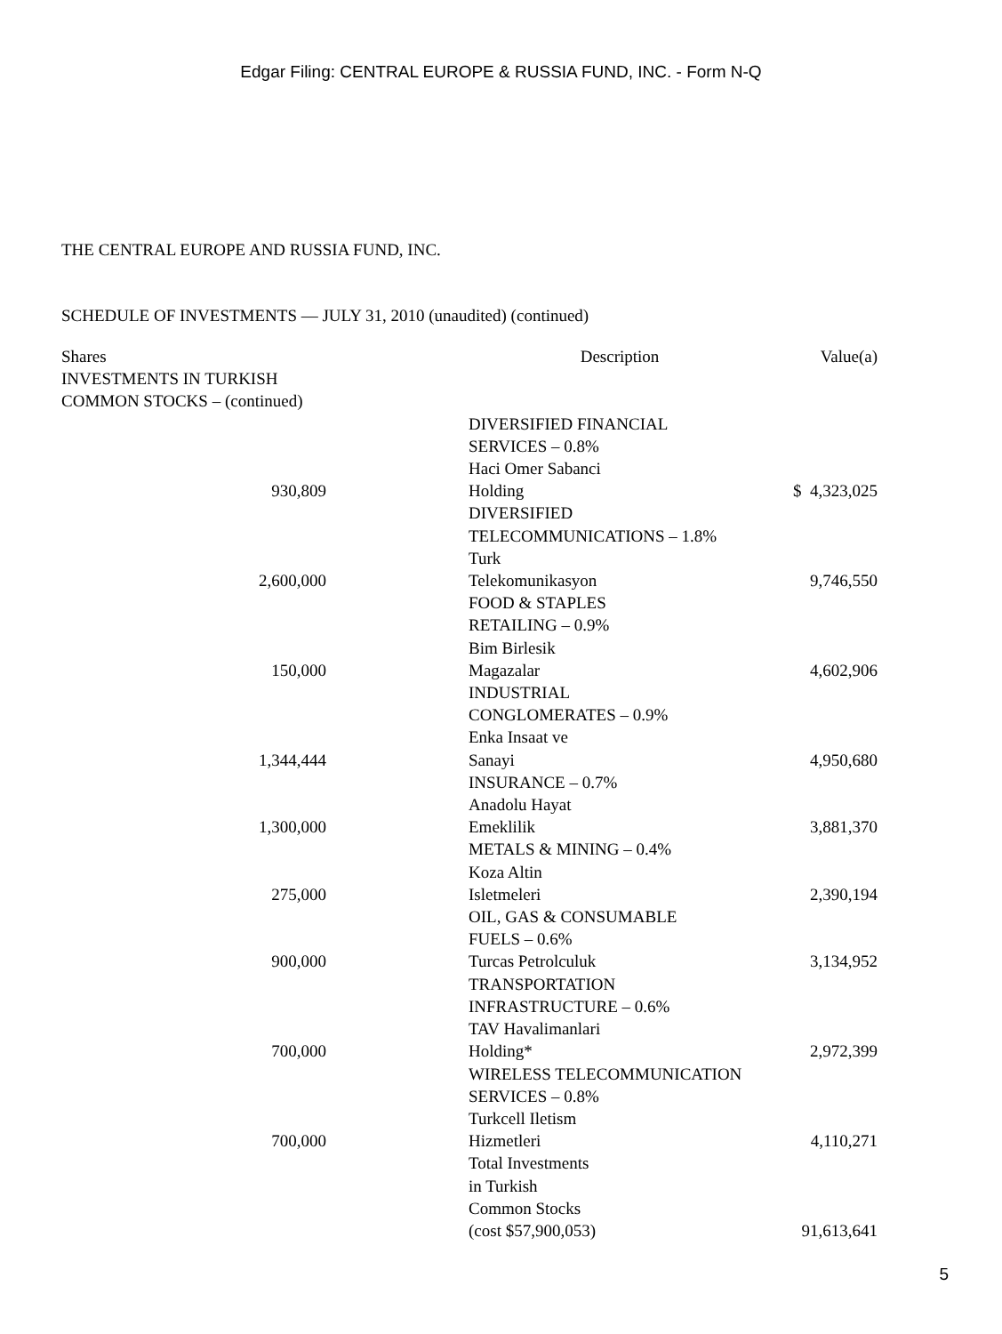Edgar Filing: CENTRAL EUROPE & RUSSIA FUND, INC. - Form N-Q
THE CENTRAL EUROPE AND RUSSIA FUND, INC.
SCHEDULE OF INVESTMENTS — JULY 31, 2010 (unaudited) (continued)
| Shares | | Description | Value(a) |
| --- | --- | --- | --- |
| INVESTMENTS IN TURKISH COMMON STOCKS – (continued) | | | |
| 930,809 | | DIVERSIFIED FINANCIAL SERVICES – 0.8% Haci Omer Sabanci Holding | $ 4,323,025 |
| 2,600,000 | | DIVERSIFIED TELECOMMUNICATIONS – 1.8% Turk Telekomunikasyon | 9,746,550 |
| 150,000 | | FOOD & STAPLES RETAILING – 0.9% Bim Birlesik Magazalar | 4,602,906 |
| 1,344,444 | | INDUSTRIAL CONGLOMERATES – 0.9% Enka Insaat ve Sanayi | 4,950,680 |
| 1,300,000 | | INSURANCE – 0.7% Anadolu Hayat Emeklilik | 3,881,370 |
| 275,000 | | METALS & MINING – 0.4% Koza Altin Isletmeleri | 2,390,194 |
| 900,000 | | OIL, GAS & CONSUMABLE FUELS – 0.6% Turcas Petrolculuk | 3,134,952 |
| 700,000 | | TRANSPORTATION INFRASTRUCTURE – 0.6% TAV Havalimanlari Holding* | 2,972,399 |
| 700,000 | | WIRELESS TELECOMMUNICATION SERVICES – 0.8% Turkcell Iletism Hizmetleri | 4,110,271 |
| | | Total Investments in Turkish Common Stocks (cost $57,900,053) | 91,613,641 |
5